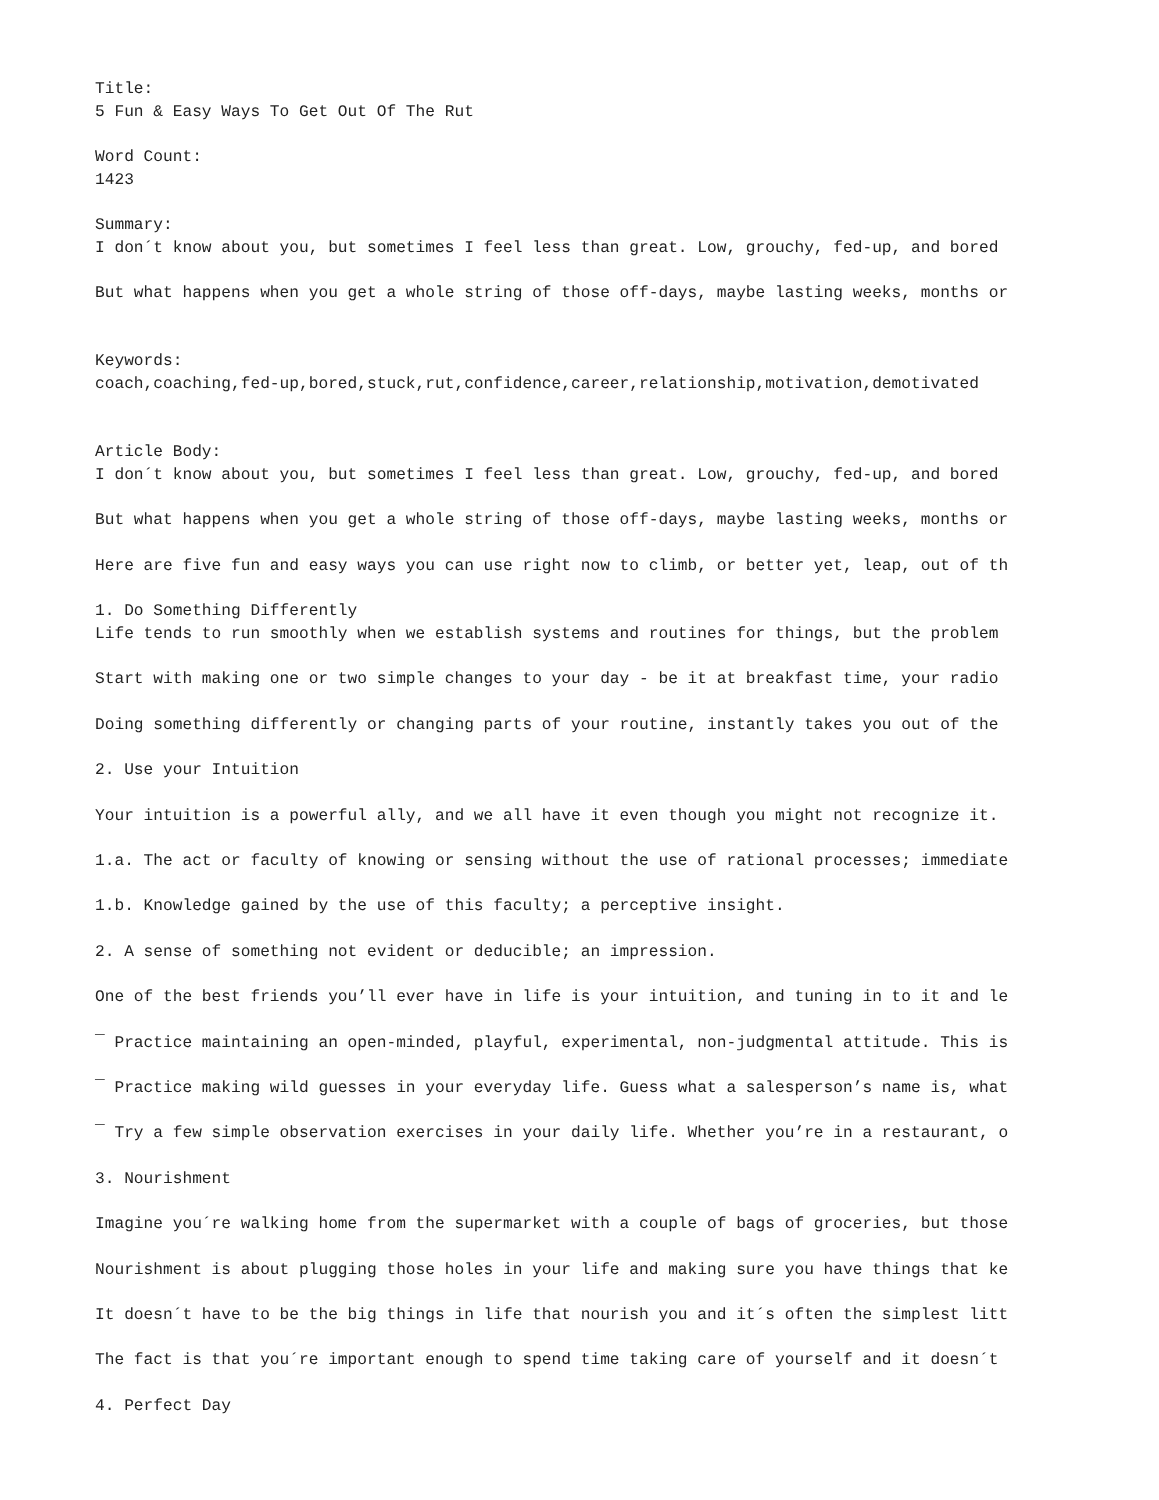Title:
5 Fun & Easy Ways To Get Out Of The Rut

Word Count:
1423

Summary:
I don´t know about you, but sometimes I feel less than great. Low, grouchy, fed-up, and bored

But what happens when you get a whole string of those off-days, maybe lasting weeks, months or


Keywords:
coach,coaching,fed-up,bored,stuck,rut,confidence,career,relationship,motivation,demotivated


Article Body:
I don´t know about you, but sometimes I feel less than great. Low, grouchy, fed-up, and bored

But what happens when you get a whole string of those off-days, maybe lasting weeks, months or

Here are five fun and easy ways you can use right now to climb, or better yet, leap, out of th

1. Do Something Differently
Life tends to run smoothly when we establish systems and routines for things, but the problem

Start with making one or two simple changes to your day - be it at breakfast time, your radio

Doing something differently or changing parts of your routine, instantly takes you out of the

2. Use your Intuition

Your intuition is a powerful ally, and we all have it even though you might not recognize it.

1.a. The act or faculty of knowing or sensing without the use of rational processes; immediate

1.b. Knowledge gained by the use of this faculty; a perceptive insight.

2. A sense of something not evident or deducible; an impression.

One of the best friends you’ll ever have in life is your intuition, and tuning in to it and le

¯ Practice maintaining an open-minded, playful, experimental, non-judgmental attitude. This is

¯ Practice making wild guesses in your everyday life. Guess what a salesperson’s name is, what

¯ Try a few simple observation exercises in your daily life. Whether you’re in a restaurant, o

3. Nourishment

Imagine you´re walking home from the supermarket with a couple of bags of groceries, but those

Nourishment is about plugging those holes in your life and making sure you have things that ke

It doesn´t have to be the big things in life that nourish you and it´s often the simplest litt

The fact is that you´re important enough to spend time taking care of yourself and it doesn´t

4. Perfect Day